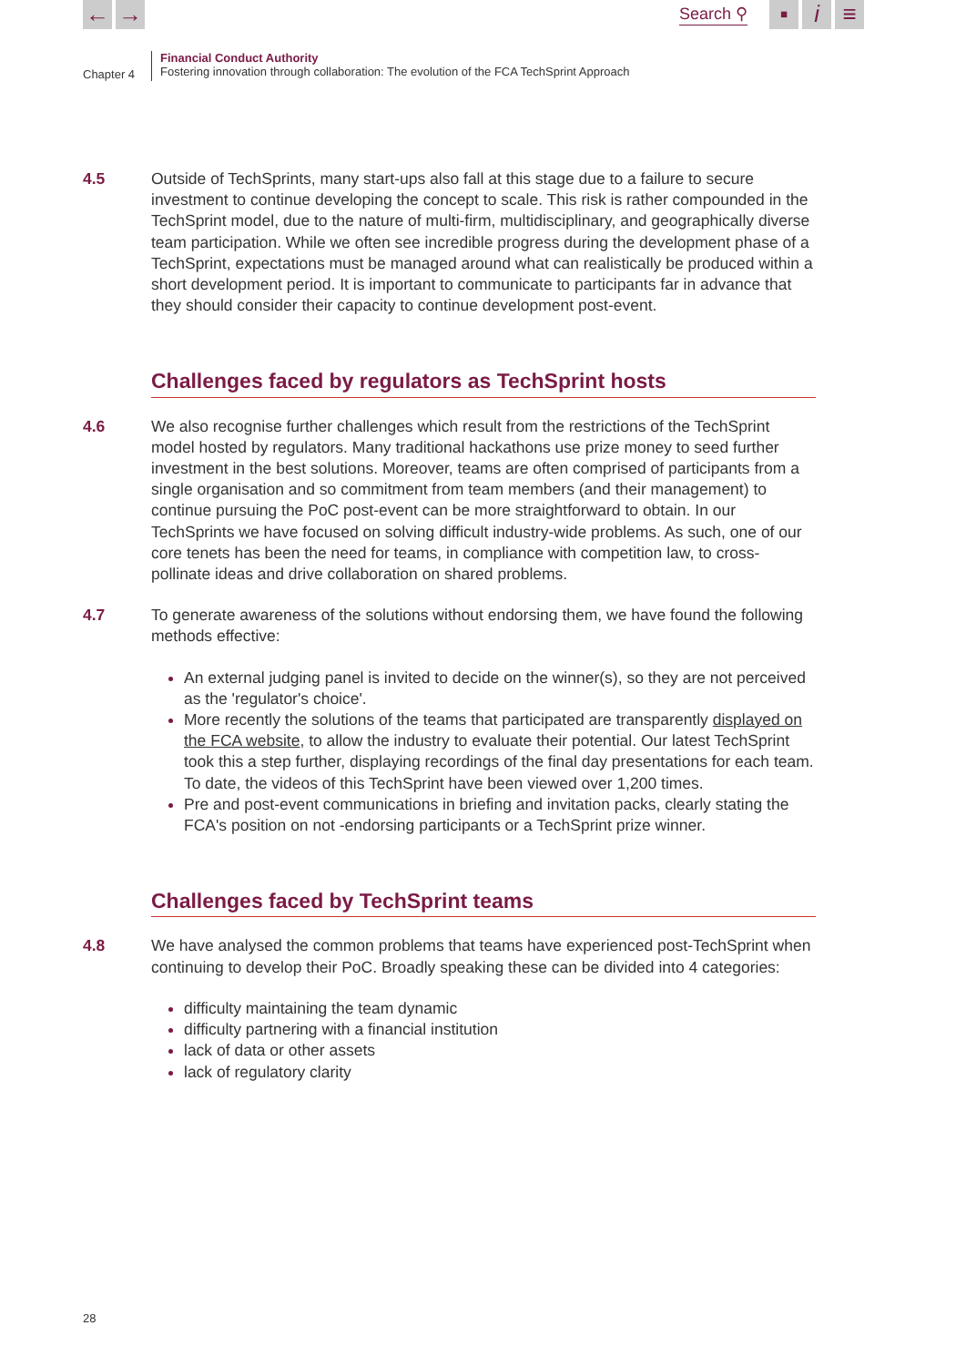← →
Search ⚲
▪ i ≡
Chapter 4
Financial Conduct Authority
Fostering innovation through collaboration: The evolution of the FCA TechSprint Approach
4.5 Outside of TechSprints, many start-ups also fall at this stage due to a failure to secure investment to continue developing the concept to scale. This risk is rather compounded in the TechSprint model, due to the nature of multi-firm, multidisciplinary, and geographically diverse team participation. While we often see incredible progress during the development phase of a TechSprint, expectations must be managed around what can realistically be produced within a short development period. It is important to communicate to participants far in advance that they should consider their capacity to continue development post-event.
Challenges faced by regulators as TechSprint hosts
4.6 We also recognise further challenges which result from the restrictions of the TechSprint model hosted by regulators. Many traditional hackathons use prize money to seed further investment in the best solutions. Moreover, teams are often comprised of participants from a single organisation and so commitment from team members (and their management) to continue pursuing the PoC post-event can be more straightforward to obtain. In our TechSprints we have focused on solving difficult industry-wide problems. As such, one of our core tenets has been the need for teams, in compliance with competition law, to cross-pollinate ideas and drive collaboration on shared problems.
4.7 To generate awareness of the solutions without endorsing them, we have found the following methods effective:
An external judging panel is invited to decide on the winner(s), so they are not perceived as the 'regulator's choice'.
More recently the solutions of the teams that participated are transparently displayed on the FCA website, to allow the industry to evaluate their potential. Our latest TechSprint took this a step further, displaying recordings of the final day presentations for each team. To date, the videos of this TechSprint have been viewed over 1,200 times.
Pre and post-event communications in briefing and invitation packs, clearly stating the FCA's position on not -endorsing participants or a TechSprint prize winner.
Challenges faced by TechSprint teams
4.8 We have analysed the common problems that teams have experienced post-TechSprint when continuing to develop their PoC. Broadly speaking these can be divided into 4 categories:
difficulty maintaining the team dynamic
difficulty partnering with a financial institution
lack of data or other assets
lack of regulatory clarity
28